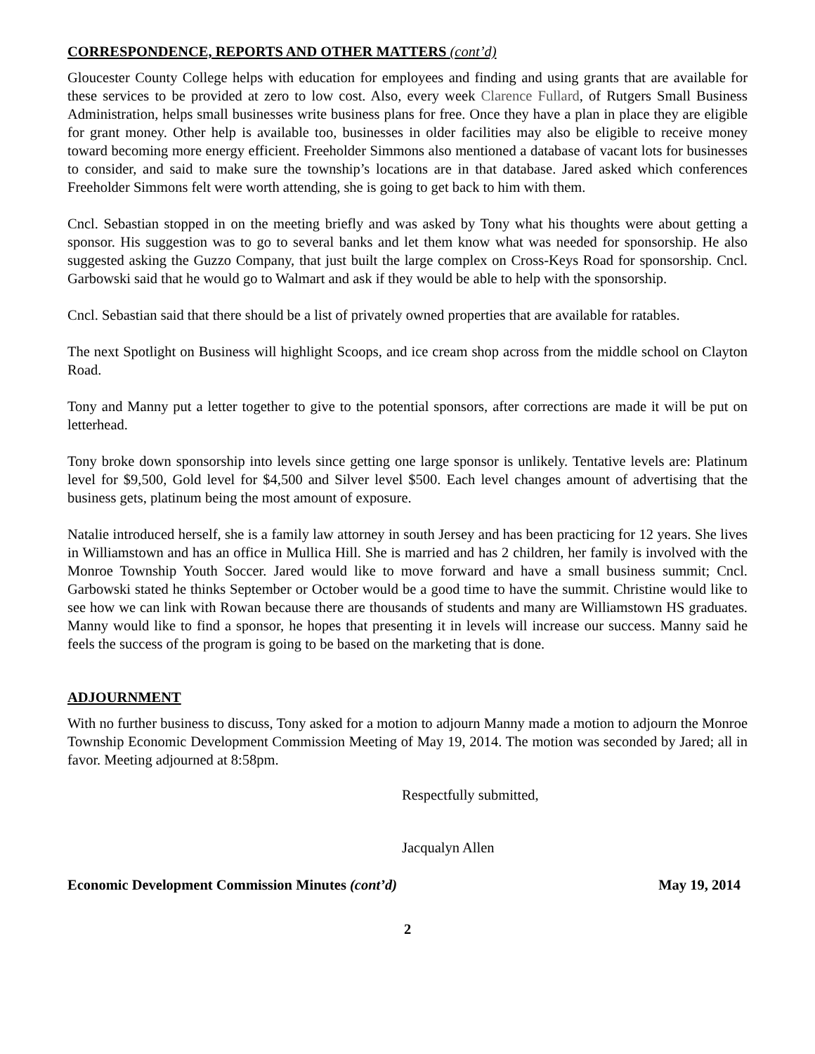CORRESPONDENCE, REPORTS AND OTHER MATTERS (cont’d)
Gloucester County College helps with education for employees and finding and using grants that are available for these services to be provided at zero to low cost. Also, every week Clarence Fullard, of Rutgers Small Business Administration, helps small businesses write business plans for free. Once they have a plan in place they are eligible for grant money. Other help is available too, businesses in older facilities may also be eligible to receive money toward becoming more energy efficient. Freeholder Simmons also mentioned a database of vacant lots for businesses to consider, and said to make sure the township’s locations are in that database. Jared asked which conferences Freeholder Simmons felt were worth attending, she is going to get back to him with them.
Cncl. Sebastian stopped in on the meeting briefly and was asked by Tony what his thoughts were about getting a sponsor. His suggestion was to go to several banks and let them know what was needed for sponsorship. He also suggested asking the Guzzo Company, that just built the large complex on Cross-Keys Road for sponsorship. Cncl. Garbowski said that he would go to Walmart and ask if they would be able to help with the sponsorship.
Cncl. Sebastian said that there should be a list of privately owned properties that are available for ratables.
The next Spotlight on Business will highlight Scoops, and ice cream shop across from the middle school on Clayton Road.
Tony and Manny put a letter together to give to the potential sponsors, after corrections are made it will be put on letterhead.
Tony broke down sponsorship into levels since getting one large sponsor is unlikely. Tentative levels are: Platinum level for $9,500, Gold level for $4,500 and Silver level $500. Each level changes amount of advertising that the business gets, platinum being the most amount of exposure.
Natalie introduced herself, she is a family law attorney in south Jersey and has been practicing for 12 years. She lives in Williamstown and has an office in Mullica Hill. She is married and has 2 children, her family is involved with the Monroe Township Youth Soccer. Jared would like to move forward and have a small business summit; Cncl. Garbowski stated he thinks September or October would be a good time to have the summit. Christine would like to see how we can link with Rowan because there are thousands of students and many are Williamstown HS graduates. Manny would like to find a sponsor, he hopes that presenting it in levels will increase our success. Manny said he feels the success of the program is going to be based on the marketing that is done.
ADJOURNMENT
With no further business to discuss, Tony asked for a motion to adjourn Manny made a motion to adjourn the Monroe Township Economic Development Commission Meeting of May 19, 2014. The motion was seconded by Jared; all in favor. Meeting adjourned at 8:58pm.
Respectfully submitted,
Jacqualyn Allen
Economic Development Commission Minutes (cont’d) May 19, 2014
2